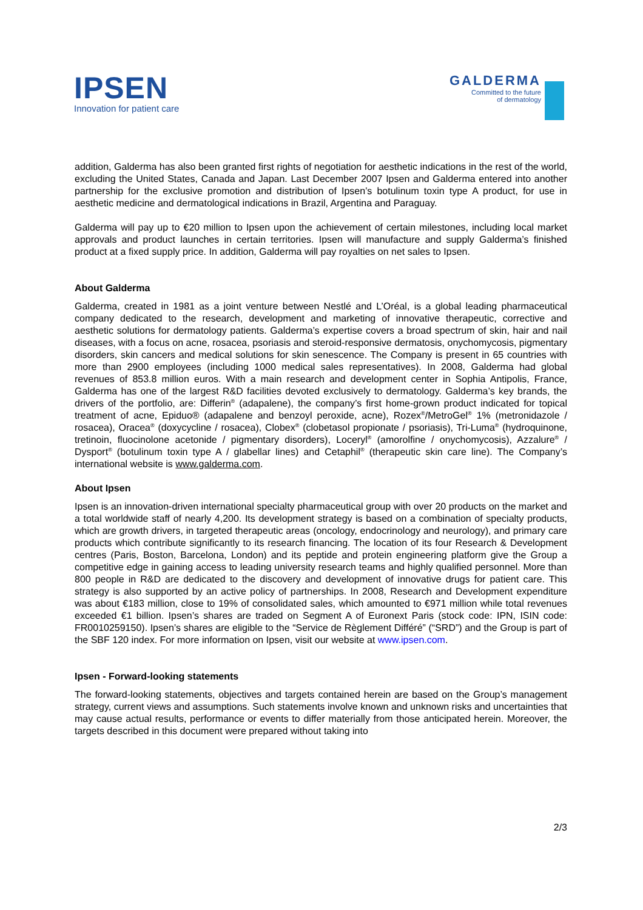IPSEN
Innovation for patient care
GALDERMA
Committed to the future
of dermatology
addition, Galderma has also been granted first rights of negotiation for aesthetic indications in the rest of the world, excluding the United States, Canada and Japan. Last December 2007 Ipsen and Galderma entered into another partnership for the exclusive promotion and distribution of Ipsen’s botulinum toxin type A product, for use in aesthetic medicine and dermatological indications in Brazil, Argentina and Paraguay.
Galderma will pay up to €20 million to Ipsen upon the achievement of certain milestones, including local market approvals and product launches in certain territories. Ipsen will manufacture and supply Galderma’s finished product at a fixed supply price. In addition, Galderma will pay royalties on net sales to Ipsen.
About Galderma
Galderma, created in 1981 as a joint venture between Nestlé and L’Oréal, is a global leading pharmaceutical company dedicated to the research, development and marketing of innovative therapeutic, corrective and aesthetic solutions for dermatology patients. Galderma’s expertise covers a broad spectrum of skin, hair and nail diseases, with a focus on acne, rosacea, psoriasis and steroid-responsive dermatosis, onychomycosis, pigmentary disorders, skin cancers and medical solutions for skin senescence. The Company is present in 65 countries with more than 2900 employees (including 1000 medical sales representatives). In 2008, Galderma had global revenues of 853.8 million euros. With a main research and development center in Sophia Antipolis, France, Galderma has one of the largest R&D facilities devoted exclusively to dermatology. Galderma’s key brands, the drivers of the portfolio, are: Differin<sup>®</sup> (adapalene), the company’s first home-grown product indicated for topical treatment of acne, Epiduo® (adapalene and benzoyl peroxide, acne), Rozex<sup>®</sup>/MetroGel<sup>®</sup> 1% (metronidazole / rosacea), Oracea<sup>®</sup> (doxycycline / rosacea), Clobex<sup>®</sup> (clobetasol propionate / psoriasis), Tri-Luma<sup>®</sup> (hydroquinone, tretinoin, fluocinolone acetonide / pigmentary disorders), Loceryl<sup>®</sup> (amorolfine / onychomycosis), Azzalure<sup>®</sup> / Dysport<sup>®</sup> (botulinum toxin type A / glabellar lines) and Cetaphil<sup>®</sup> (therapeutic skin care line). The Company’s international website is www.galderma.com.
About Ipsen
Ipsen is an innovation-driven international specialty pharmaceutical group with over 20 products on the market and a total worldwide staff of nearly 4,200. Its development strategy is based on a combination of specialty products, which are growth drivers, in targeted therapeutic areas (oncology, endocrinology and neurology), and primary care products which contribute significantly to its research financing. The location of its four Research & Development centres (Paris, Boston, Barcelona, London) and its peptide and protein engineering platform give the Group a competitive edge in gaining access to leading university research teams and highly qualified personnel. More than 800 people in R&D are dedicated to the discovery and development of innovative drugs for patient care. This strategy is also supported by an active policy of partnerships. In 2008, Research and Development expenditure was about €183 million, close to 19% of consolidated sales, which amounted to €971 million while total revenues exceeded €1 billion. Ipsen’s shares are traded on Segment A of Euronext Paris (stock code: IPN, ISIN code: FR0010259150). Ipsen’s shares are eligible to the “Service de Règlement Différé” (“SRD”) and the Group is part of the SBF 120 index. For more information on Ipsen, visit our website at www.ipsen.com.
Ipsen - Forward-looking statements
The forward-looking statements, objectives and targets contained herein are based on the Group’s management strategy, current views and assumptions. Such statements involve known and unknown risks and uncertainties that may cause actual results, performance or events to differ materially from those anticipated herein. Moreover, the targets described in this document were prepared without taking into
2/3